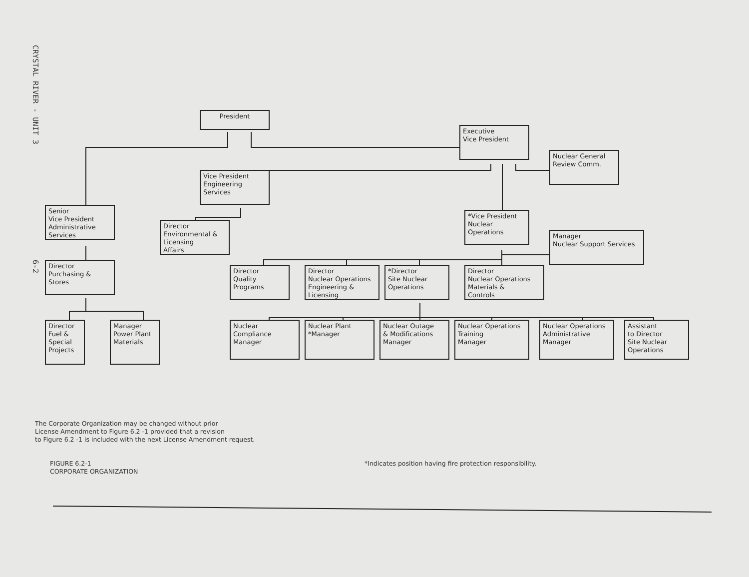CRYSTAL RIVER - UNIT 3
6-2
President
Executive
Vice President
Nuclear General
Review Comm.
Vice President
Engineering
Services
Senior
Vice President
Administrative
Services
Director
Environmental &
Licensing
Affairs
*Vice President
Nuclear
Operations
Manager
Nuclear Support Services
Director
Purchasing &
Stores
Director
Quality
Programs
Director
Nuclear Operations
Engineering &
Licensing
*Director
Site Nuclear
Operations
Director
Nuclear Operations
Materials &
Controls
Director
Fuel &
Special
Projects
Manager
Power Plant
Materials
Nuclear
Compliance
Manager
Nuclear Plant
*Manager
Nuclear Outage
& Modifications
Manager
Nuclear Operations
Training
Manager
Nuclear Operations
Administrative
Manager
Assistant
to Director
Site Nuclear
Operations
The Corporate Organization may be changed without prior
License Amendment to Figure 6.2 -1 provided that a revision
to Figure 6.2 -1 is included with the next License Amendment request.
FIGURE 6.2-1
CORPORATE ORGANIZATION
*Indicates position having fire protection responsibility.